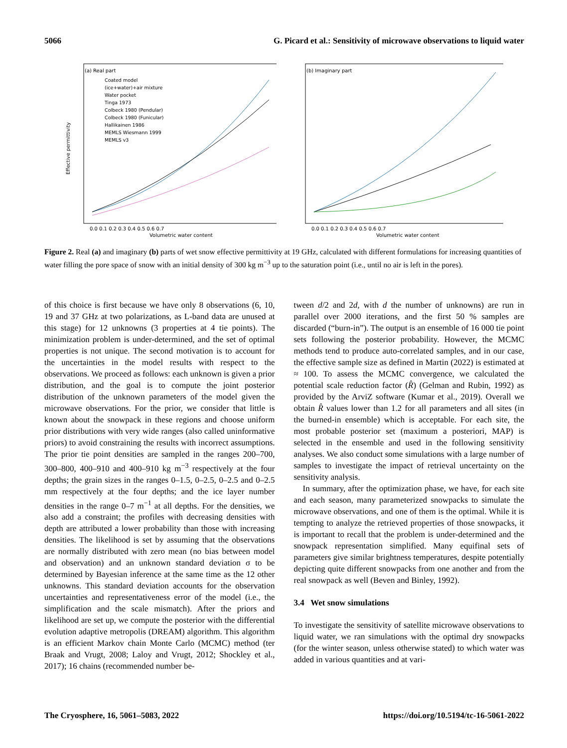5066 G. Picard et al.: Sensitivity of microwave observations to liquid water
(a) Real part
Coated model
(ice+water)+air mixture
Water pocket
Tinga 1973
Colbeck 1980 (Pendular)
Colbeck 1980 (Funicular)
Hallikainen 1986
MEMLS Wiesmann 1999
MEMLS v3
Effective permittivity
Volumetric water content
0.0 0.1 0.2 0.3 0.4 0.5 0.6 0.7
(b) Imaginary part
Volumetric water content
0.0 0.1 0.2 0.3 0.4 0.5 0.6 0.7
Figure 2. Real (a) and imaginary (b) parts of wet snow effective permittivity at 19 GHz, calculated with different formulations for increasing quantities of water filling the pore space of snow with an initial density of 300 kg m<sup>−3</sup> up to the saturation point (i.e., until no air is left in the pores).
of this choice is first because we have only 8 observations (6, 10, 19 and 37 GHz at two polarizations, as L-band data are unused at this stage) for 12 unknowns (3 properties at 4 tie points). The minimization problem is under-determined, and the set of optimal properties is not unique. The second motivation is to account for the uncertainties in the model results with respect to the observations. We proceed as follows: each unknown is given a prior distribution, and the goal is to compute the joint posterior distribution of the unknown parameters of the model given the microwave observations. For the prior, we consider that little is known about the snowpack in these regions and choose uniform prior distributions with very wide ranges (also called uninformative priors) to avoid constraining the results with incorrect assumptions. The prior tie point densities are sampled in the ranges 200–700, 300–800, 400–910 and 400–910 kg m<sup>−3</sup> respectively at the four depths; the grain sizes in the ranges 0–1.5, 0–2.5, 0–2.5 and 0–2.5 mm respectively at the four depths; and the ice layer number densities in the range 0–7 m<sup>−1</sup> at all depths. For the densities, we also add a constraint; the profiles with decreasing densities with depth are attributed a lower probability than those with increasing densities. The likelihood is set by assuming that the observations are normally distributed with zero mean (no bias between model and observation) and an unknown standard deviation σ to be determined by Bayesian inference at the same time as the 12 other unknowns. This standard deviation accounts for the observation uncertainties and representativeness error of the model (i.e., the simplification and the scale mismatch). After the priors and likelihood are set up, we compute the posterior with the differential evolution adaptive metropolis (DREAM) algorithm. This algorithm is an efficient Markov chain Monte Carlo (MCMC) method (ter Braak and Vrugt, 2008; Laloy and Vrugt, 2012; Shockley et al., 2017); 16 chains (recommended number be-
tween d/2 and 2d, with d the number of unknowns) are run in parallel over 2000 iterations, and the first 50 % samples are discarded (“burn-in”). The output is an ensemble of 16 000 tie point sets following the posterior probability. However, the MCMC methods tend to produce auto-correlated samples, and in our case, the effective sample size as defined in Martin (2022) is estimated at ≈ 100. To assess the MCMC convergence, we calculated the potential scale reduction factor (R̂) (Gelman and Rubin, 1992) as provided by the ArviZ software (Kumar et al., 2019). Overall we obtain R̂ values lower than 1.2 for all parameters and all sites (in the burned-in ensemble) which is acceptable. For each site, the most probable posterior set (maximum a posteriori, MAP) is selected in the ensemble and used in the following sensitivity analyses. We also conduct some simulations with a large number of samples to investigate the impact of retrieval uncertainty on the sensitivity analysis.
In summary, after the optimization phase, we have, for each site and each season, many parameterized snowpacks to simulate the microwave observations, and one of them is the optimal. While it is tempting to analyze the retrieved properties of those snowpacks, it is important to recall that the problem is under-determined and the snowpack representation simplified. Many equifinal sets of parameters give similar brightness temperatures, despite potentially depicting quite different snowpacks from one another and from the real snowpack as well (Beven and Binley, 1992).
3.4 Wet snow simulations
To investigate the sensitivity of satellite microwave observations to liquid water, we ran simulations with the optimal dry snowpacks (for the winter season, unless otherwise stated) to which water was added in various quantities and at vari-
The Cryosphere, 16, 5061–5083, 2022 https://doi.org/10.5194/tc-16-5061-2022